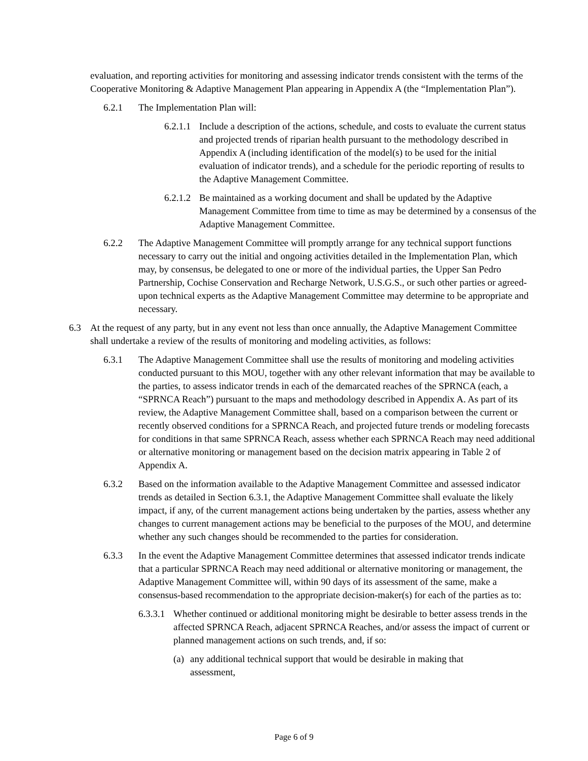evaluation, and reporting activities for monitoring and assessing indicator trends consistent with the terms of the Cooperative Monitoring & Adaptive Management Plan appearing in Appendix A (the “Implementation Plan”).
6.2.1 The Implementation Plan will:
6.2.1.1 Include a description of the actions, schedule, and costs to evaluate the current status and projected trends of riparian health pursuant to the methodology described in Appendix A (including identification of the model(s) to be used for the initial evaluation of indicator trends), and a schedule for the periodic reporting of results to the Adaptive Management Committee.
6.2.1.2 Be maintained as a working document and shall be updated by the Adaptive Management Committee from time to time as may be determined by a consensus of the Adaptive Management Committee.
6.2.2 The Adaptive Management Committee will promptly arrange for any technical support functions necessary to carry out the initial and ongoing activities detailed in the Implementation Plan, which may, by consensus, be delegated to one or more of the individual parties, the Upper San Pedro Partnership, Cochise Conservation and Recharge Network, U.S.G.S., or such other parties or agreed-upon technical experts as the Adaptive Management Committee may determine to be appropriate and necessary.
6.3 At the request of any party, but in any event not less than once annually, the Adaptive Management Committee shall undertake a review of the results of monitoring and modeling activities, as follows:
6.3.1 The Adaptive Management Committee shall use the results of monitoring and modeling activities conducted pursuant to this MOU, together with any other relevant information that may be available to the parties, to assess indicator trends in each of the demarcated reaches of the SPRNCA (each, a “SPRNCA Reach”) pursuant to the maps and methodology described in Appendix A. As part of its review, the Adaptive Management Committee shall, based on a comparison between the current or recently observed conditions for a SPRNCA Reach, and projected future trends or modeling forecasts for conditions in that same SPRNCA Reach, assess whether each SPRNCA Reach may need additional or alternative monitoring or management based on the decision matrix appearing in Table 2 of Appendix A.
6.3.2 Based on the information available to the Adaptive Management Committee and assessed indicator trends as detailed in Section 6.3.1, the Adaptive Management Committee shall evaluate the likely impact, if any, of the current management actions being undertaken by the parties, assess whether any changes to current management actions may be beneficial to the purposes of the MOU, and determine whether any such changes should be recommended to the parties for consideration.
6.3.3 In the event the Adaptive Management Committee determines that assessed indicator trends indicate that a particular SPRNCA Reach may need additional or alternative monitoring or management, the Adaptive Management Committee will, within 90 days of its assessment of the same, make a consensus-based recommendation to the appropriate decision-maker(s) for each of the parties as to:
6.3.3.1 Whether continued or additional monitoring might be desirable to better assess trends in the affected SPRNCA Reach, adjacent SPRNCA Reaches, and/or assess the impact of current or planned management actions on such trends, and, if so:
(a) any additional technical support that would be desirable in making that assessment,
Page 6 of 9